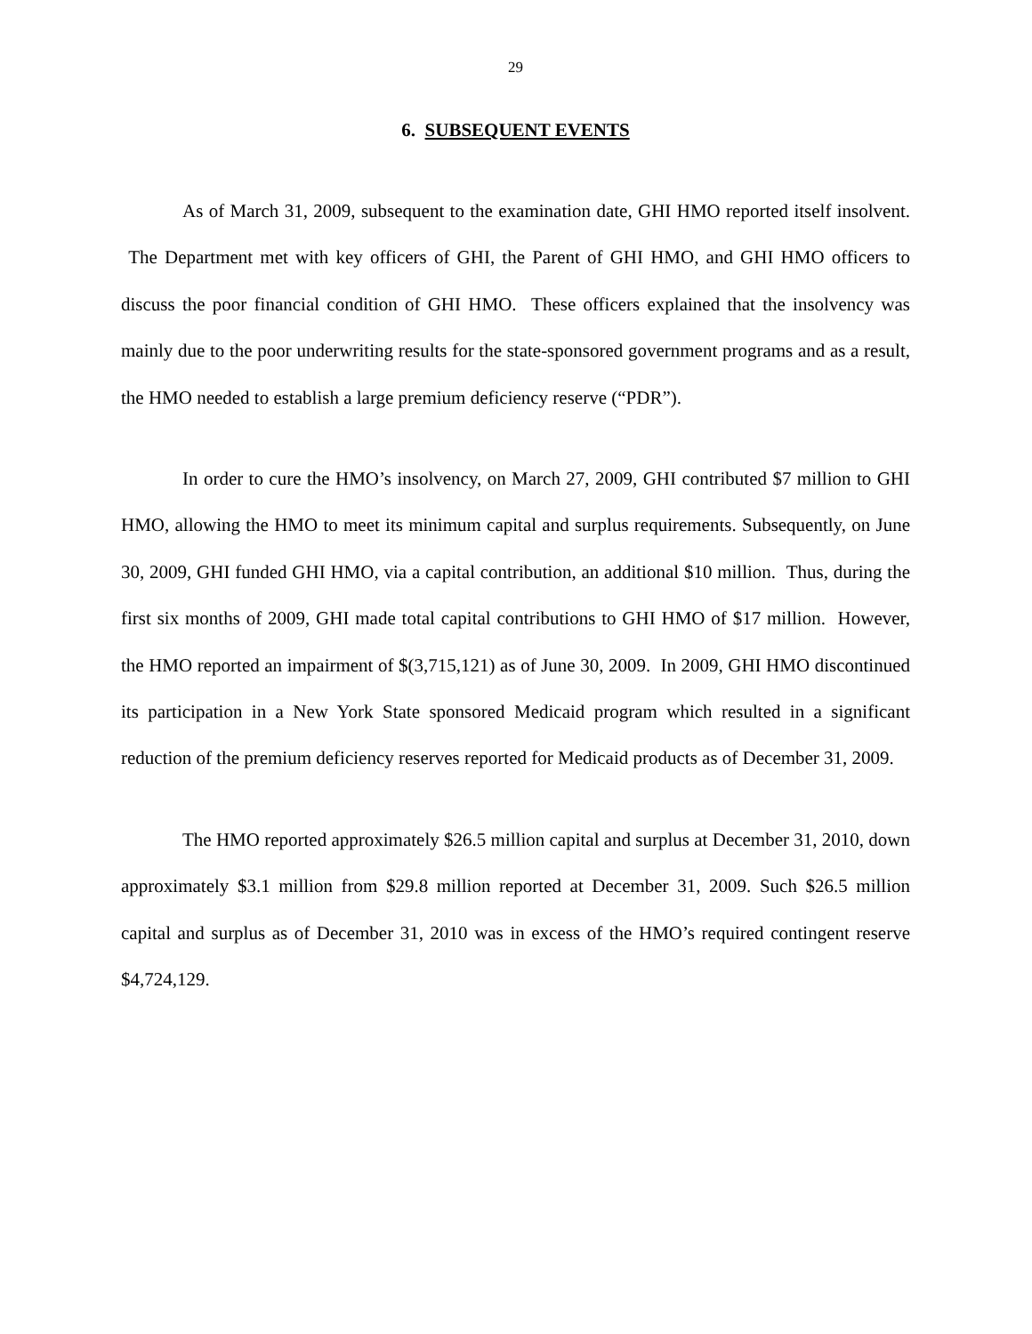29
6. SUBSEQUENT EVENTS
As of March 31, 2009, subsequent to the examination date, GHI HMO reported itself insolvent. The Department met with key officers of GHI, the Parent of GHI HMO, and GHI HMO officers to discuss the poor financial condition of GHI HMO. These officers explained that the insolvency was mainly due to the poor underwriting results for the state-sponsored government programs and as a result, the HMO needed to establish a large premium deficiency reserve (“PDR”).
In order to cure the HMO’s insolvency, on March 27, 2009, GHI contributed $7 million to GHI HMO, allowing the HMO to meet its minimum capital and surplus requirements. Subsequently, on June 30, 2009, GHI funded GHI HMO, via a capital contribution, an additional $10 million. Thus, during the first six months of 2009, GHI made total capital contributions to GHI HMO of $17 million. However, the HMO reported an impairment of $(3,715,121) as of June 30, 2009. In 2009, GHI HMO discontinued its participation in a New York State sponsored Medicaid program which resulted in a significant reduction of the premium deficiency reserves reported for Medicaid products as of December 31, 2009.
The HMO reported approximately $26.5 million capital and surplus at December 31, 2010, down approximately $3.1 million from $29.8 million reported at December 31, 2009. Such $26.5 million capital and surplus as of December 31, 2010 was in excess of the HMO’s required contingent reserve $4,724,129.